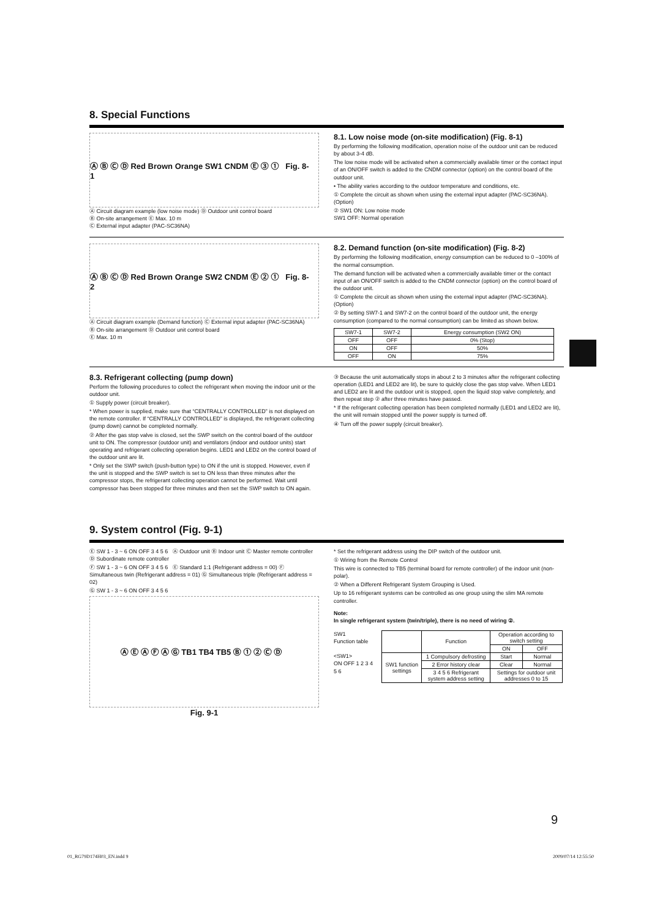8. Special Functions
Ⓐ Ⓑ Ⓒ Ⓓ Red Brown Orange SW1 CNDM Ⓔ ③ ① Fig. 8-1
Ⓐ Circuit diagram example (low noise mode) Ⓓ Outdoor unit control board
Ⓑ On-site arrangement Ⓔ Max. 10 m
Ⓒ External input adapter (PAC-SC36NA)
8.1. Low noise mode (on-site modification) (Fig. 8-1)
By performing the following modification, operation noise of the outdoor unit can be reduced by about 3-4 dB.
The low noise mode will be activated when a commercially available timer or the contact input of an ON/OFF switch is added to the CNDM connector (option) on the control board of the outdoor unit.
• The ability varies according to the outdoor temperature and conditions, etc.
① Complete the circuit as shown when using the external input adapter (PAC-SC36NA). (Option)
② SW1 ON: Low noise mode
SW1 OFF: Normal operation
Ⓐ Ⓑ Ⓒ Ⓓ Red Brown Orange SW2 CNDM Ⓔ ② ① Fig. 8-2
Ⓐ Circuit diagram example (Demand function) Ⓒ External input adapter (PAC-SC36NA)
Ⓑ On-site arrangement Ⓓ Outdoor unit control board
Ⓔ Max. 10 m
8.2. Demand function (on-site modification) (Fig. 8-2)
By performing the following modification, energy consumption can be reduced to 0 –100% of the normal consumption.
The demand function will be activated when a commercially available timer or the contact input of an ON/OFF switch is added to the CNDM connector (option) on the control board of the outdoor unit.
① Complete the circuit as shown when using the external input adapter (PAC-SC36NA). (Option)
② By setting SW7-1 and SW7-2 on the control board of the outdoor unit, the energy consumption (compared to the normal consumption) can be limited as shown below.
| SW7-1 | SW7-2 | Energy consumption (SW2 ON) |
| --- | --- | --- |
| OFF | OFF | 0% (Stop) |
| ON | OFF | 50% |
| OFF | ON | 75% |
8.3. Refrigerant collecting (pump down)
Perform the following procedures to collect the refrigerant when moving the indoor unit or the outdoor unit.
① Supply power (circuit breaker).
* When power is supplied, make sure that “CENTRALLY CONTROLLED” is not displayed on the remote controller. If “CENTRALLY CONTROLLED” is displayed, the refrigerant collecting (pump down) cannot be completed normally.
② After the gas stop valve is closed, set the SWP switch on the control board of the outdoor unit to ON. The compressor (outdoor unit) and ventilators (indoor and outdoor units) start operating and refrigerant collecting operation begins. LED1 and LED2 on the control board of the outdoor unit are lit.
* Only set the SWP switch (push-button type) to ON if the unit is stopped. However, even if the unit is stopped and the SWP switch is set to ON less than three minutes after the compressor stops, the refrigerant collecting operation cannot be performed. Wait until compressor has been stopped for three minutes and then set the SWP switch to ON again.
③ Because the unit automatically stops in about 2 to 3 minutes after the refrigerant collecting operation (LED1 and LED2 are lit), be sure to quickly close the gas stop valve. When LED1 and LED2 are lit and the outdoor unit is stopped, open the liquid stop valve completely, and then repeat step ② after three minutes have passed.
* If the refrigerant collecting operation has been completed normally (LED1 and LED2 are lit), the unit will remain stopped until the power supply is turned off.
④ Turn off the power supply (circuit breaker).
9. System control (Fig. 9-1)
Ⓔ SW 1 - 3 ~ 6 ON OFF 3 4 5 6 Ⓐ Outdoor unit Ⓑ Indoor unit Ⓒ Master remote controller Ⓓ Subordinate remote controller
Ⓕ SW 1 - 3 ~ 6 ON OFF 3 4 5 6 Ⓔ Standard 1:1 (Refrigerant address = 00) Ⓕ Simultaneous twin (Refrigerant address = 01) Ⓖ Simultaneous triple (Refrigerant address = 02)
Ⓖ SW 1 - 3 ~ 6 ON OFF 3 4 5 6
Ⓐ Ⓔ Ⓐ Ⓕ Ⓐ Ⓖ TB1 TB4 TB5 Ⓑ ① ② Ⓒ Ⓓ
Fig. 9-1
* Set the refrigerant address using the DIP switch of the outdoor unit.
① Wiring from the Remote Control
This wire is connected to TB5 (terminal board for remote controller) of the indoor unit (non-polar).
② When a Different Refrigerant System Grouping is Used.
Up to 16 refrigerant systems can be controlled as one group using the slim MA remote controller.
Note:
In single refrigerant system (twin/triple), there is no need of wiring ②.
SW1
Function table
<SW1>
ON OFF 1 2 3 4 5 6
| | Function | Operation according to switch setting | |
| --- | --- | --- | --- |
| | | ON | OFF |
| SW1 function settings | 1 Compulsory defrosting | Start | Normal |
| | 2 Error history clear | Clear | Normal |
| | 3 4 5 6 Refrigerant system address setting | Settings for outdoor unit addresses 0 to 15 | |
9
01_RG79D174H03_EN.indd 9 2009/07/14 12:55:50